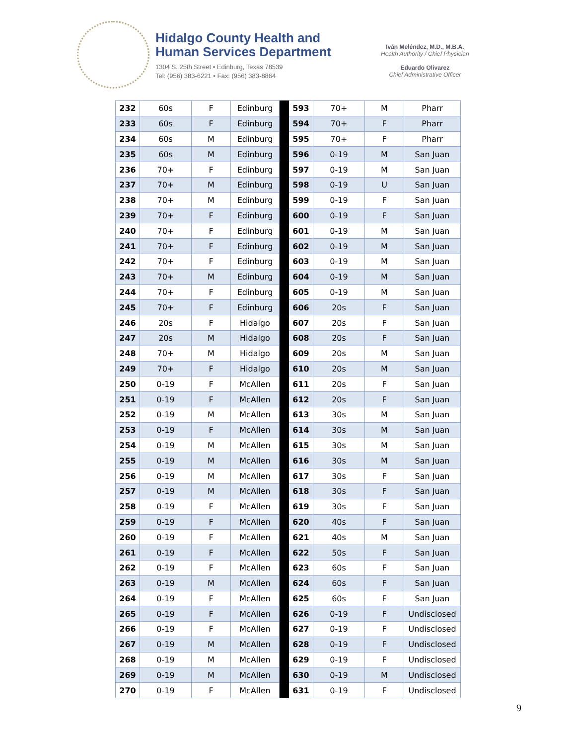Hidalgo County Health and
Human Services Department
1304 S. 25th Street • Edinburg, Texas 78539
Tel: (956) 383-6221 • Fax: (956) 383-8864
Iván Meléndez, M.D., M.B.A.
Health Authority / Chief Physician
Eduardo Olivarez
Chief Administrative Officer
| 232 | 60s | F | Edinburg | | 593 | 70+ | M | Pharr |
| 233 | 60s | F | Edinburg | | 594 | 70+ | F | Pharr |
| 234 | 60s | M | Edinburg | | 595 | 70+ | F | Pharr |
| 235 | 60s | M | Edinburg | | 596 | 0-19 | M | San Juan |
| 236 | 70+ | F | Edinburg | | 597 | 0-19 | M | San Juan |
| 237 | 70+ | M | Edinburg | | 598 | 0-19 | U | San Juan |
| 238 | 70+ | M | Edinburg | | 599 | 0-19 | F | San Juan |
| 239 | 70+ | F | Edinburg | | 600 | 0-19 | F | San Juan |
| 240 | 70+ | F | Edinburg | | 601 | 0-19 | M | San Juan |
| 241 | 70+ | F | Edinburg | | 602 | 0-19 | M | San Juan |
| 242 | 70+ | F | Edinburg | | 603 | 0-19 | M | San Juan |
| 243 | 70+ | M | Edinburg | | 604 | 0-19 | M | San Juan |
| 244 | 70+ | F | Edinburg | | 605 | 0-19 | M | San Juan |
| 245 | 70+ | F | Edinburg | | 606 | 20s | F | San Juan |
| 246 | 20s | F | Hidalgo | | 607 | 20s | F | San Juan |
| 247 | 20s | M | Hidalgo | | 608 | 20s | F | San Juan |
| 248 | 70+ | M | Hidalgo | | 609 | 20s | M | San Juan |
| 249 | 70+ | F | Hidalgo | | 610 | 20s | M | San Juan |
| 250 | 0-19 | F | McAllen | | 611 | 20s | F | San Juan |
| 251 | 0-19 | F | McAllen | | 612 | 20s | F | San Juan |
| 252 | 0-19 | M | McAllen | | 613 | 30s | M | San Juan |
| 253 | 0-19 | F | McAllen | | 614 | 30s | M | San Juan |
| 254 | 0-19 | M | McAllen | | 615 | 30s | M | San Juan |
| 255 | 0-19 | M | McAllen | | 616 | 30s | M | San Juan |
| 256 | 0-19 | M | McAllen | | 617 | 30s | F | San Juan |
| 257 | 0-19 | M | McAllen | | 618 | 30s | F | San Juan |
| 258 | 0-19 | F | McAllen | | 619 | 30s | F | San Juan |
| 259 | 0-19 | F | McAllen | | 620 | 40s | F | San Juan |
| 260 | 0-19 | F | McAllen | | 621 | 40s | M | San Juan |
| 261 | 0-19 | F | McAllen | | 622 | 50s | F | San Juan |
| 262 | 0-19 | F | McAllen | | 623 | 60s | F | San Juan |
| 263 | 0-19 | M | McAllen | | 624 | 60s | F | San Juan |
| 264 | 0-19 | F | McAllen | | 625 | 60s | F | San Juan |
| 265 | 0-19 | F | McAllen | | 626 | 0-19 | F | Undisclosed |
| 266 | 0-19 | F | McAllen | | 627 | 0-19 | F | Undisclosed |
| 267 | 0-19 | M | McAllen | | 628 | 0-19 | F | Undisclosed |
| 268 | 0-19 | M | McAllen | | 629 | 0-19 | F | Undisclosed |
| 269 | 0-19 | M | McAllen | | 630 | 0-19 | M | Undisclosed |
| 270 | 0-19 | F | McAllen | | 631 | 0-19 | F | Undisclosed |
9